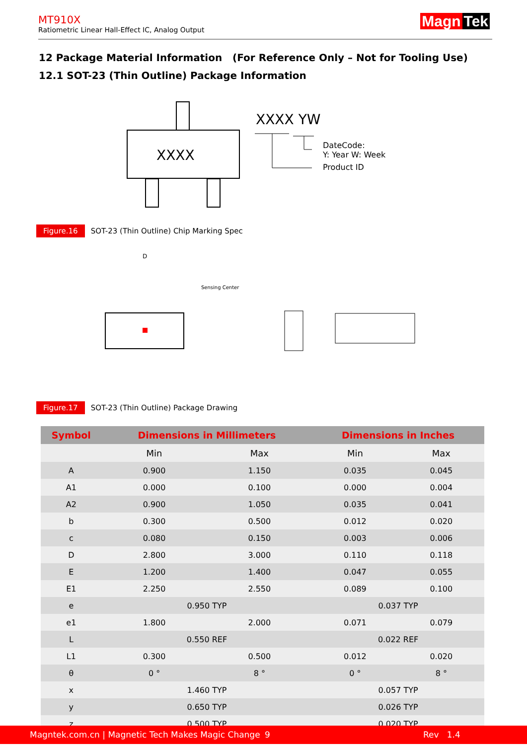MT910X
Ratiometric Linear Hall-Effect IC, Analog Output
Magn Tek
12 Package Material Information (For Reference Only – Not for Tooling Use)
12.1 SOT-23 (Thin Outline) Package Information
XXXX
XXXX YW
DateCode:
Y: Year W: Week
Product ID
Figure.16 SOT-23 (Thin Outline) Chip Marking Spec
D
Sensing Center
Figure.17 SOT-23 (Thin Outline) Package Drawing
| Symbol | Dimensions in Millimeters | | Dimensions in Inches | |
| --- | --- | --- | --- | --- |
| | Min | Max | Min | Max |
| A | 0.900 | 1.150 | 0.035 | 0.045 |
| A1 | 0.000 | 0.100 | 0.000 | 0.004 |
| A2 | 0.900 | 1.050 | 0.035 | 0.041 |
| b | 0.300 | 0.500 | 0.012 | 0.020 |
| c | 0.080 | 0.150 | 0.003 | 0.006 |
| D | 2.800 | 3.000 | 0.110 | 0.118 |
| E | 1.200 | 1.400 | 0.047 | 0.055 |
| E1 | 2.250 | 2.550 | 0.089 | 0.100 |
| e | 0.950 TYP | | 0.037 TYP | |
| e1 | 1.800 | 2.000 | 0.071 | 0.079 |
| L | 0.550 REF | | 0.022 REF | |
| L1 | 0.300 | 0.500 | 0.012 | 0.020 |
| θ | 0 ° | 8 ° | 0 ° | 8 ° |
| x | 1.460 TYP | | 0.057 TYP | |
| y | 0.650 TYP | | 0.026 TYP | |
| z | 0.500 TYP | | 0.020 TYP | |
Magntek.com.cn | Magnetic Tech Makes Magic Change 9 Rev 1.4